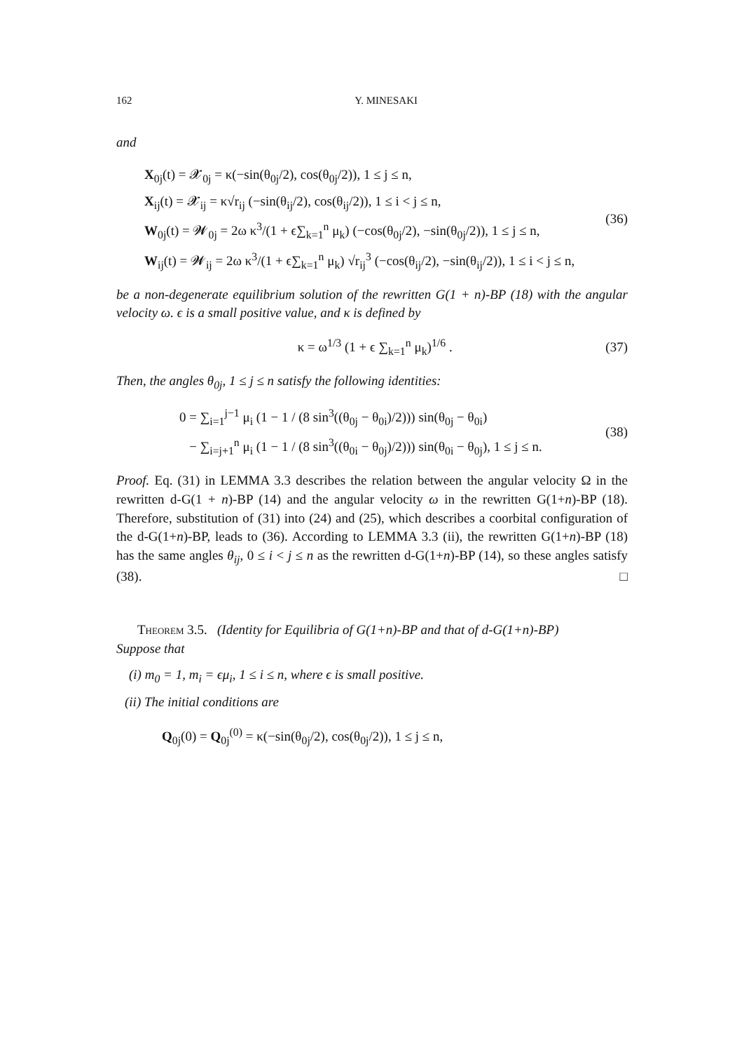162 Y. MINESAKI
and
X<sub>0j</sub>(t) = 𝓧<sub>0j</sub> = κ(−sin(θ<sub>0j</sub>/2), cos(θ<sub>0j</sub>/2)), 1 ≤ j ≤ n,
X<sub>ij</sub>(t) = 𝓧<sub>ij</sub> = κ√r<sub>ij</sub> (−sin(θ<sub>ij</sub>/2), cos(θ<sub>ij</sub>/2)), 1 ≤ i < j ≤ n,
W<sub>0j</sub>(t) = 𝓦<sub>0j</sub> = 2ω κ<sup>3</sup>/(1 + ϵ∑<sub>k=1</sub><sup>n</sup> μ<sub>k</sub>) (−cos(θ<sub>0j</sub>/2), −sin(θ<sub>0j</sub>/2)), 1 ≤ j ≤ n,
W<sub>ij</sub>(t) = 𝓦<sub>ij</sub> = 2ω κ<sup>3</sup>/(1 + ϵ∑<sub>k=1</sub><sup>n</sup> μ<sub>k</sub>) √r<sub>ij</sub><sup>3</sup> (−cos(θ<sub>ij</sub>/2), −sin(θ<sub>ij</sub>/2)), 1 ≤ i < j ≤ n,
(36)
be a non-degenerate equilibrium solution of the rewritten G(1 + n)-BP (18) with the angular velocity ω. ϵ is a small positive value, and κ is defined by
κ = ω<sup>1/3</sup> (1 + ϵ ∑<sub>k=1</sub><sup>n</sup> μ<sub>k</sub>)<sup>1/6</sup> .
(37)
Then, the angles θ<sub>0j</sub>, 1 ≤ j ≤ n satisfy the following identities:
0 = ∑<sub>i=1</sub><sup>j−1</sup> μ<sub>i</sub> (1 − 1 / (8 sin<sup>3</sup>((θ<sub>0j</sub> − θ<sub>0i</sub>)/2))) sin(θ<sub>0j</sub> − θ<sub>0i</sub>)
− ∑<sub>i=j+1</sub><sup>n</sup> μ<sub>i</sub> (1 − 1 / (8 sin<sup>3</sup>((θ<sub>0i</sub> − θ<sub>0j</sub>)/2))) sin(θ<sub>0i</sub> − θ<sub>0j</sub>), 1 ≤ j ≤ n.
(38)
Proof. Eq. (31) in LEMMA 3.3 describes the relation between the angular velocity Ω in the rewritten d-G(1 + n)-BP (14) and the angular velocity ω in the rewritten G(1+n)-BP (18). Therefore, substitution of (31) into (24) and (25), which describes a coorbital configuration of the d-G(1+n)-BP, leads to (36). According to LEMMA 3.3 (ii), the rewritten G(1+n)-BP (18) has the same angles θ<sub>ij</sub>, 0 ≤ i < j ≤ n as the rewritten d-G(1+n)-BP (14), so these angles satisfy (38). □
Theorem 3.5. (Identity for Equilibria of G(1+n)-BP and that of d-G(1+n)-BP)
Suppose that
(i) m<sub>0</sub> = 1, m<sub>i</sub> = ϵμ<sub>i</sub>, 1 ≤ i ≤ n, where ϵ is small positive.
(ii) The initial conditions are
Q<sub>0j</sub>(0) = Q<sub>0j</sub><sup>(0)</sup> = κ(−sin(θ<sub>0j</sub>/2), cos(θ<sub>0j</sub>/2)), 1 ≤ j ≤ n,